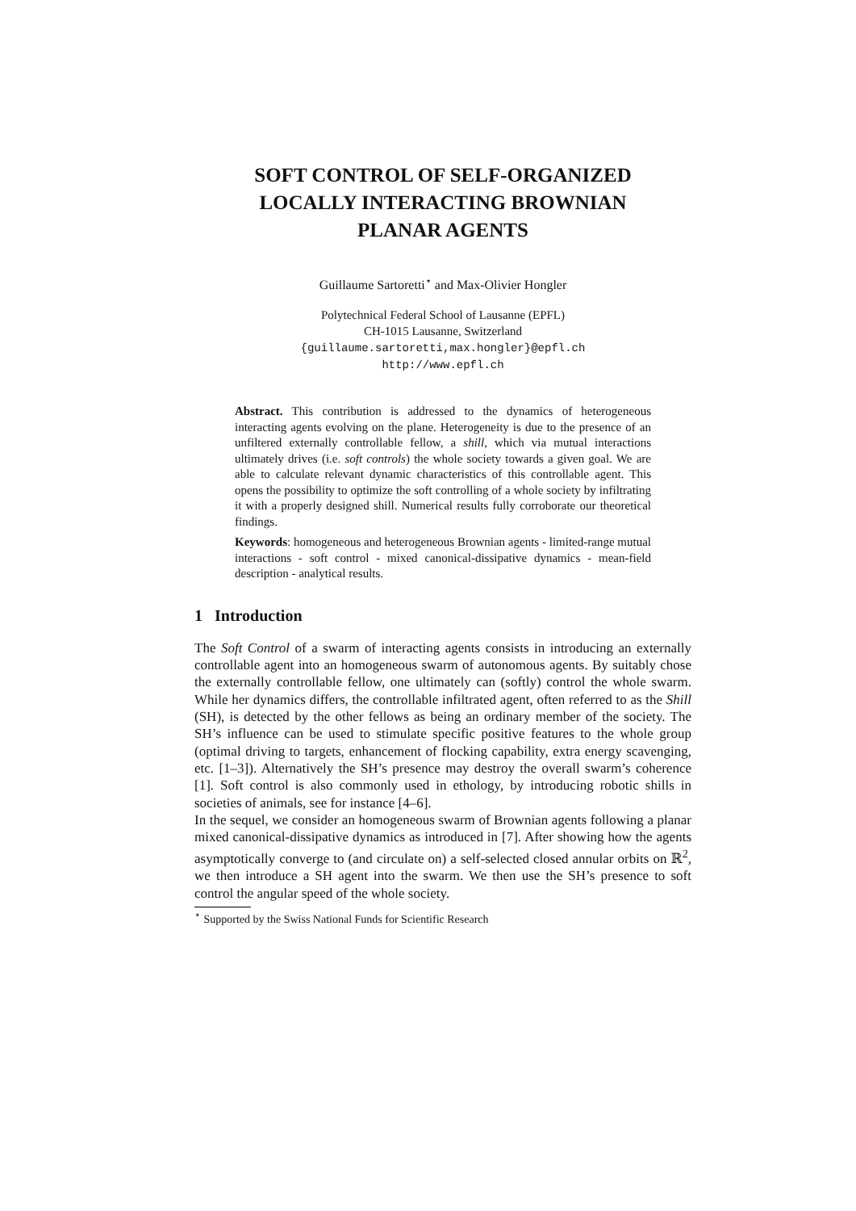SOFT CONTROL OF SELF-ORGANIZED
LOCALLY INTERACTING BROWNIAN
PLANAR AGENTS
Guillaume Sartoretti<sup>⋆</sup> and Max-Olivier Hongler
Polytechnical Federal School of Lausanne (EPFL)
CH-1015 Lausanne, Switzerland
{guillaume.sartoretti,max.hongler}@epfl.ch
http://www.epfl.ch
Abstract. This contribution is addressed to the dynamics of heterogeneous interacting agents evolving on the plane. Heterogeneity is due to the presence of an unfiltered externally controllable fellow, a shill, which via mutual interactions ultimately drives (i.e. soft controls) the whole society towards a given goal. We are able to calculate relevant dynamic characteristics of this controllable agent. This opens the possibility to optimize the soft controlling of a whole society by infiltrating it with a properly designed shill. Numerical results fully corroborate our theoretical findings.
Keywords: homogeneous and heterogeneous Brownian agents - limited-range mutual interactions - soft control - mixed canonical-dissipative dynamics - mean-field description - analytical results.
1 Introduction
The Soft Control of a swarm of interacting agents consists in introducing an externally controllable agent into an homogeneous swarm of autonomous agents. By suitably chose the externally controllable fellow, one ultimately can (softly) control the whole swarm. While her dynamics differs, the controllable infiltrated agent, often referred to as the Shill (SH), is detected by the other fellows as being an ordinary member of the society. The SH’s influence can be used to stimulate specific positive features to the whole group (optimal driving to targets, enhancement of flocking capability, extra energy scavenging, etc. [1–3]). Alternatively the SH’s presence may destroy the overall swarm’s coherence [1]. Soft control is also commonly used in ethology, by introducing robotic shills in societies of animals, see for instance [4–6].
In the sequel, we consider an homogeneous swarm of Brownian agents following a planar mixed canonical-dissipative dynamics as introduced in [7]. After showing how the agents asymptotically converge to (and circulate on) a self-selected closed annular orbits on ℝ<sup>2</sup>, we then introduce a SH agent into the swarm. We then use the SH’s presence to soft control the angular speed of the whole society.
<sup>⋆</sup> Supported by the Swiss National Funds for Scientific Research